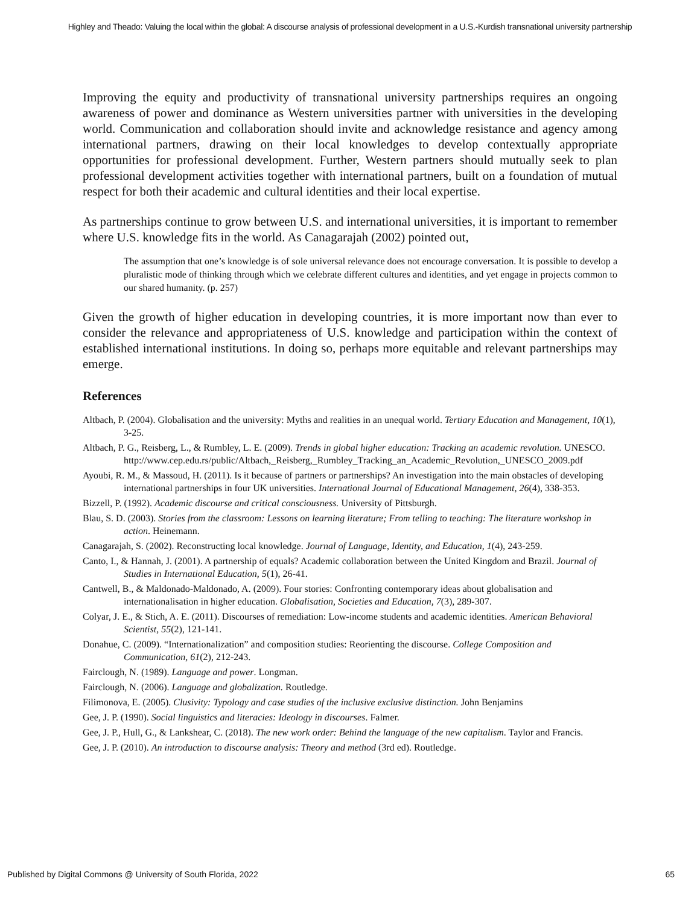Highley and Theado: Valuing the local within the global: A discourse analysis of professional development in a U.S.-Kurdish transnational university partnership
Improving the equity and productivity of transnational university partnerships requires an ongoing awareness of power and dominance as Western universities partner with universities in the developing world. Communication and collaboration should invite and acknowledge resistance and agency among international partners, drawing on their local knowledges to develop contextually appropriate opportunities for professional development. Further, Western partners should mutually seek to plan professional development activities together with international partners, built on a foundation of mutual respect for both their academic and cultural identities and their local expertise.
As partnerships continue to grow between U.S. and international universities, it is important to remember where U.S. knowledge fits in the world. As Canagarajah (2002) pointed out,
The assumption that one’s knowledge is of sole universal relevance does not encourage conversation. It is possible to develop a pluralistic mode of thinking through which we celebrate different cultures and identities, and yet engage in projects common to our shared humanity. (p. 257)
Given the growth of higher education in developing countries, it is more important now than ever to consider the relevance and appropriateness of U.S. knowledge and participation within the context of established international institutions. In doing so, perhaps more equitable and relevant partnerships may emerge.
References
Altbach, P. (2004). Globalisation and the university: Myths and realities in an unequal world. Tertiary Education and Management, 10(1), 3-25.
Altbach, P. G., Reisberg, L., & Rumbley, L. E. (2009). Trends in global higher education: Tracking an academic revolution. UNESCO. http://www.cep.edu.rs/public/Altbach,_Reisberg,_Rumbley_Tracking_an_Academic_Revolution,_UNESCO_2009.pdf
Ayoubi, R. M., & Massoud, H. (2011). Is it because of partners or partnerships? An investigation into the main obstacles of developing international partnerships in four UK universities. International Journal of Educational Management, 26(4), 338-353.
Bizzell, P. (1992). Academic discourse and critical consciousness. University of Pittsburgh.
Blau, S. D. (2003). Stories from the classroom: Lessons on learning literature; From telling to teaching: The literature workshop in action. Heinemann.
Canagarajah, S. (2002). Reconstructing local knowledge. Journal of Language, Identity, and Education, 1(4), 243-259.
Canto, I., & Hannah, J. (2001). A partnership of equals? Academic collaboration between the United Kingdom and Brazil. Journal of Studies in International Education, 5(1), 26-41.
Cantwell, B., & Maldonado-Maldonado, A. (2009). Four stories: Confronting contemporary ideas about globalisation and internationalisation in higher education. Globalisation, Societies and Education, 7(3), 289-307.
Colyar, J. E., & Stich, A. E. (2011). Discourses of remediation: Low-income students and academic identities. American Behavioral Scientist, 55(2), 121-141.
Donahue, C. (2009). “Internationalization” and composition studies: Reorienting the discourse. College Composition and Communication, 61(2), 212-243.
Fairclough, N. (1989). Language and power. Longman.
Fairclough, N. (2006). Language and globalization. Routledge.
Filimonova, E. (2005). Clusivity: Typology and case studies of the inclusive exclusive distinction. John Benjamins
Gee, J. P. (1990). Social linguistics and literacies: Ideology in discourses. Falmer.
Gee, J. P., Hull, G., & Lankshear, C. (2018). The new work order: Behind the language of the new capitalism. Taylor and Francis.
Gee, J. P. (2010). An introduction to discourse analysis: Theory and method (3rd ed). Routledge.
Published by Digital Commons @ University of South Florida, 2022 65